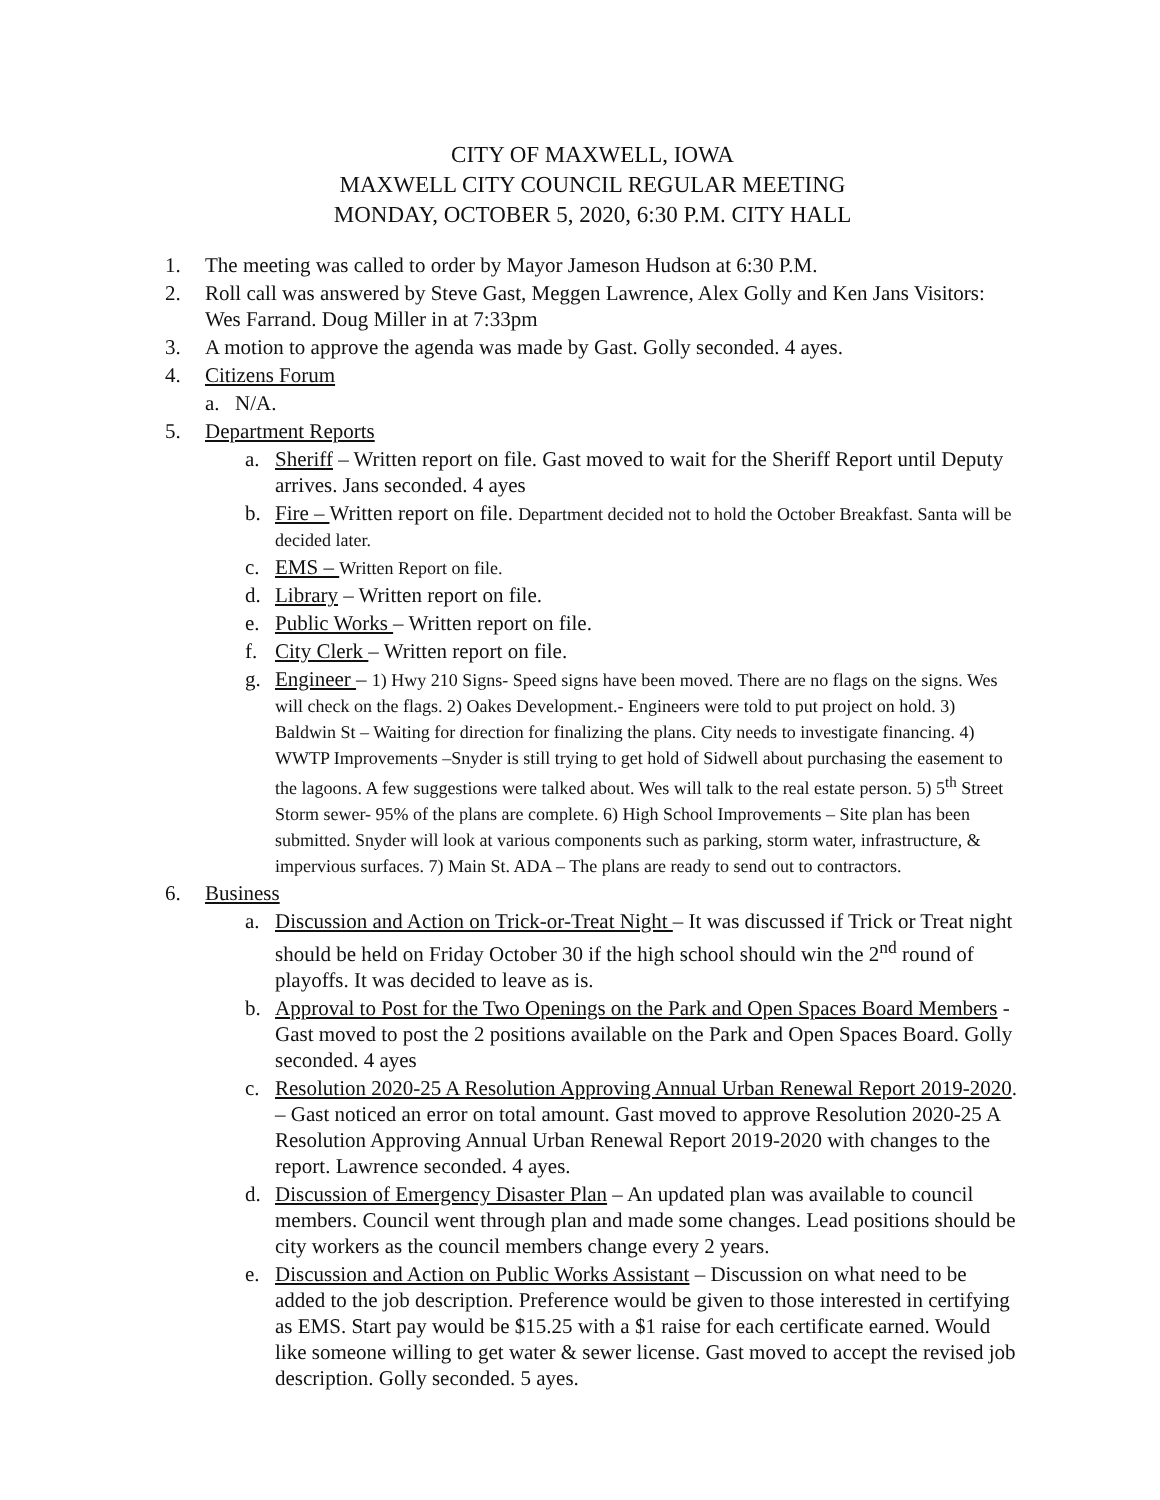CITY OF MAXWELL, IOWA
MAXWELL CITY COUNCIL REGULAR MEETING
MONDAY, OCTOBER 5, 2020, 6:30 P.M. CITY HALL
1. The meeting was called to order by Mayor Jameson Hudson at 6:30 P.M.
2. Roll call was answered by Steve Gast, Meggen Lawrence, Alex Golly and Ken Jans Visitors: Wes Farrand. Doug Miller in at 7:33pm
3. A motion to approve the agenda was made by Gast. Golly seconded. 4 ayes.
4. Citizens Forum
a. N/A.
5. Department Reports
a. Sheriff – Written report on file. Gast moved to wait for the Sheriff Report until Deputy arrives. Jans seconded. 4 ayes
b. Fire – Written report on file. Department decided not to hold the October Breakfast. Santa will be decided later.
c. EMS – Written Report on file.
d. Library – Written report on file.
e. Public Works – Written report on file.
f. City Clerk – Written report on file.
g. Engineer – 1) Hwy 210 Signs- Speed signs have been moved. There are no flags on the signs. Wes will check on the flags. 2) Oakes Development.- Engineers were told to put project on hold. 3) Baldwin St – Waiting for direction for finalizing the plans. City needs to investigate financing. 4) WWTP Improvements –Snyder is still trying to get hold of Sidwell about purchasing the easement to the lagoons. A few suggestions were talked about. Wes will talk to the real estate person. 5) 5<sup>th</sup> Street Storm sewer- 95% of the plans are complete. 6) High School Improvements – Site plan has been submitted. Snyder will look at various components such as parking, storm water, infrastructure, & impervious surfaces. 7) Main St. ADA – The plans are ready to send out to contractors.
6. Business
a. Discussion and Action on Trick-or-Treat Night – It was discussed if Trick or Treat night should be held on Friday October 30 if the high school should win the 2<sup>nd</sup> round of playoffs. It was decided to leave as is.
b. Approval to Post for the Two Openings on the Park and Open Spaces Board Members - Gast moved to post the 2 positions available on the Park and Open Spaces Board. Golly seconded. 4 ayes
c. Resolution 2020-25 A Resolution Approving Annual Urban Renewal Report 2019-2020. – Gast noticed an error on total amount. Gast moved to approve Resolution 2020-25 A Resolution Approving Annual Urban Renewal Report 2019-2020 with changes to the report. Lawrence seconded. 4 ayes.
d. Discussion of Emergency Disaster Plan – An updated plan was available to council members. Council went through plan and made some changes. Lead positions should be city workers as the council members change every 2 years.
e. Discussion and Action on Public Works Assistant – Discussion on what need to be added to the job description. Preference would be given to those interested in certifying as EMS. Start pay would be $15.25 with a $1 raise for each certificate earned. Would like someone willing to get water & sewer license. Gast moved to accept the revised job description. Golly seconded. 5 ayes.